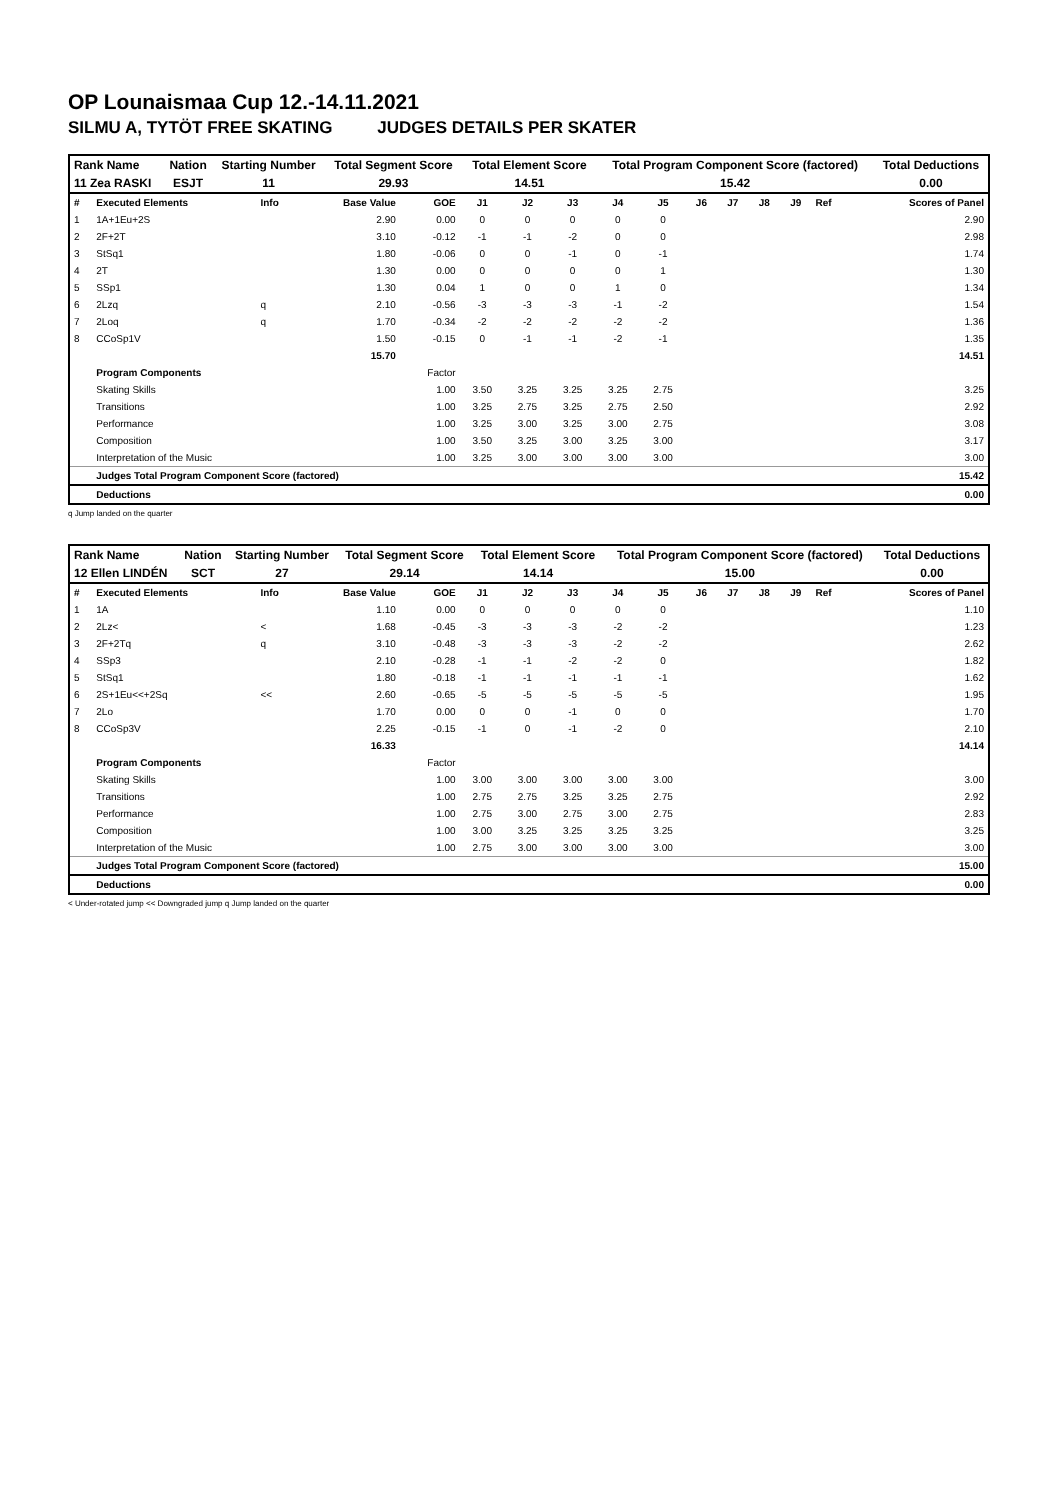OP Lounaismaa Cup 12.-14.11.2021
SILMU A, TYTÖT FREE SKATING JUDGES DETAILS PER SKATER
| Rank Name | Nation | Starting Number | Total Segment Score | Total Element Score | Total Program Component Score (factored) | Total Deductions |
| --- | --- | --- | --- | --- | --- | --- |
| 11 Zea RASKI | ESJT | 11 | 29.93 | 14.51 | 15.42 | 0.00 |
| # | Executed Elements | Info | Base Value | GOE | J1 | J2 | J3 | J4 | J5 | J6 | J7 | J8 | J9 | Ref | Scores of Panel |
| 1 | 1A+1Eu+2S | | 2.90 | 0.00 | 0 | 0 | 0 | 0 | 0 | | | | | | 2.90 |
| 2 | 2F+2T | | 3.10 | -0.12 | -1 | -1 | -2 | 0 | 0 | | | | | | 2.98 |
| 3 | StSq1 | | 1.80 | -0.06 | 0 | 0 | -1 | 0 | -1 | | | | | | 1.74 |
| 4 | 2T | | 1.30 | 0.00 | 0 | 0 | 0 | 0 | 1 | | | | | | 1.30 |
| 5 | SSp1 | | 1.30 | 0.04 | 1 | 0 | 0 | 1 | 0 | | | | | | 1.34 |
| 6 | 2Lzq | q | 2.10 | -0.56 | -3 | -3 | -3 | -1 | -2 | | | | | | 1.54 |
| 7 | 2Loq | q | 1.70 | -0.34 | -2 | -2 | -2 | -2 | -2 | | | | | | 1.36 |
| 8 | CCoSp1V | | 1.50 | -0.15 | 0 | -1 | -1 | -2 | -1 | | | | | | 1.35 |
| | | | 15.70 | | | | | | | | | | | | 14.51 |
| | Program Components | | | Factor | | | | | | | | | | | |
| | Skating Skills | | | 1.00 | 3.50 | 3.25 | 3.25 | 3.25 | 2.75 | | | | | | 3.25 |
| | Transitions | | | 1.00 | 3.25 | 2.75 | 3.25 | 2.75 | 2.50 | | | | | | 2.92 |
| | Performance | | | 1.00 | 3.25 | 3.00 | 3.25 | 3.00 | 2.75 | | | | | | 3.08 |
| | Composition | | | 1.00 | 3.50 | 3.25 | 3.00 | 3.25 | 3.00 | | | | | | 3.17 |
| | Interpretation of the Music | | | 1.00 | 3.25 | 3.00 | 3.00 | 3.00 | 3.00 | | | | | | 3.00 |
| | Judges Total Program Component Score (factored) | | | | | | | | | | | | | | 15.42 |
| | Deductions | | | | | | | | | | | | | | 0.00 |
q Jump landed on the quarter
| Rank Name | Nation | Starting Number | Total Segment Score | Total Element Score | Total Program Component Score (factored) | Total Deductions |
| --- | --- | --- | --- | --- | --- | --- |
| 12 Ellen LINDÉN | SCT | 27 | 29.14 | 14.14 | 15.00 | 0.00 |
| # | Executed Elements | Info | Base Value | GOE | J1 | J2 | J3 | J4 | J5 | J6 | J7 | J8 | J9 | Ref | Scores of Panel |
| 1 | 1A | | 1.10 | 0.00 | 0 | 0 | 0 | 0 | 0 | | | | | | 1.10 |
| 2 | 2Lz< | < | 1.68 | -0.45 | -3 | -3 | -3 | -2 | -2 | | | | | | 1.23 |
| 3 | 2F+2Tq | q | 3.10 | -0.48 | -3 | -3 | -3 | -2 | -2 | | | | | | 2.62 |
| 4 | SSp3 | | 2.10 | -0.28 | -1 | -1 | -2 | -2 | 0 | | | | | | 1.82 |
| 5 | StSq1 | | 1.80 | -0.18 | -1 | -1 | -1 | -1 | -1 | | | | | | 1.62 |
| 6 | 2S+1Eu<<+2Sq | << | 2.60 | -0.65 | -5 | -5 | -5 | -5 | -5 | | | | | | 1.95 |
| 7 | 2Lo | | 1.70 | 0.00 | 0 | 0 | -1 | 0 | 0 | | | | | | 1.70 |
| 8 | CCoSp3V | | 2.25 | -0.15 | -1 | 0 | -1 | -2 | 0 | | | | | | 2.10 |
| | | | 16.33 | | | | | | | | | | | | 14.14 |
| | Program Components | | | Factor | | | | | | | | | | | |
| | Skating Skills | | | 1.00 | 3.00 | 3.00 | 3.00 | 3.00 | 3.00 | | | | | | 3.00 |
| | Transitions | | | 1.00 | 2.75 | 2.75 | 3.25 | 3.25 | 2.75 | | | | | | 2.92 |
| | Performance | | | 1.00 | 2.75 | 3.00 | 2.75 | 3.00 | 2.75 | | | | | | 2.83 |
| | Composition | | | 1.00 | 3.00 | 3.25 | 3.25 | 3.25 | 3.25 | | | | | | 3.25 |
| | Interpretation of the Music | | | 1.00 | 2.75 | 3.00 | 3.00 | 3.00 | 3.00 | | | | | | 3.00 |
| | Judges Total Program Component Score (factored) | | | | | | | | | | | | | | 15.00 |
| | Deductions | | | | | | | | | | | | | | 0.00 |
< Under-rotated jump << Downgraded jump q Jump landed on the quarter